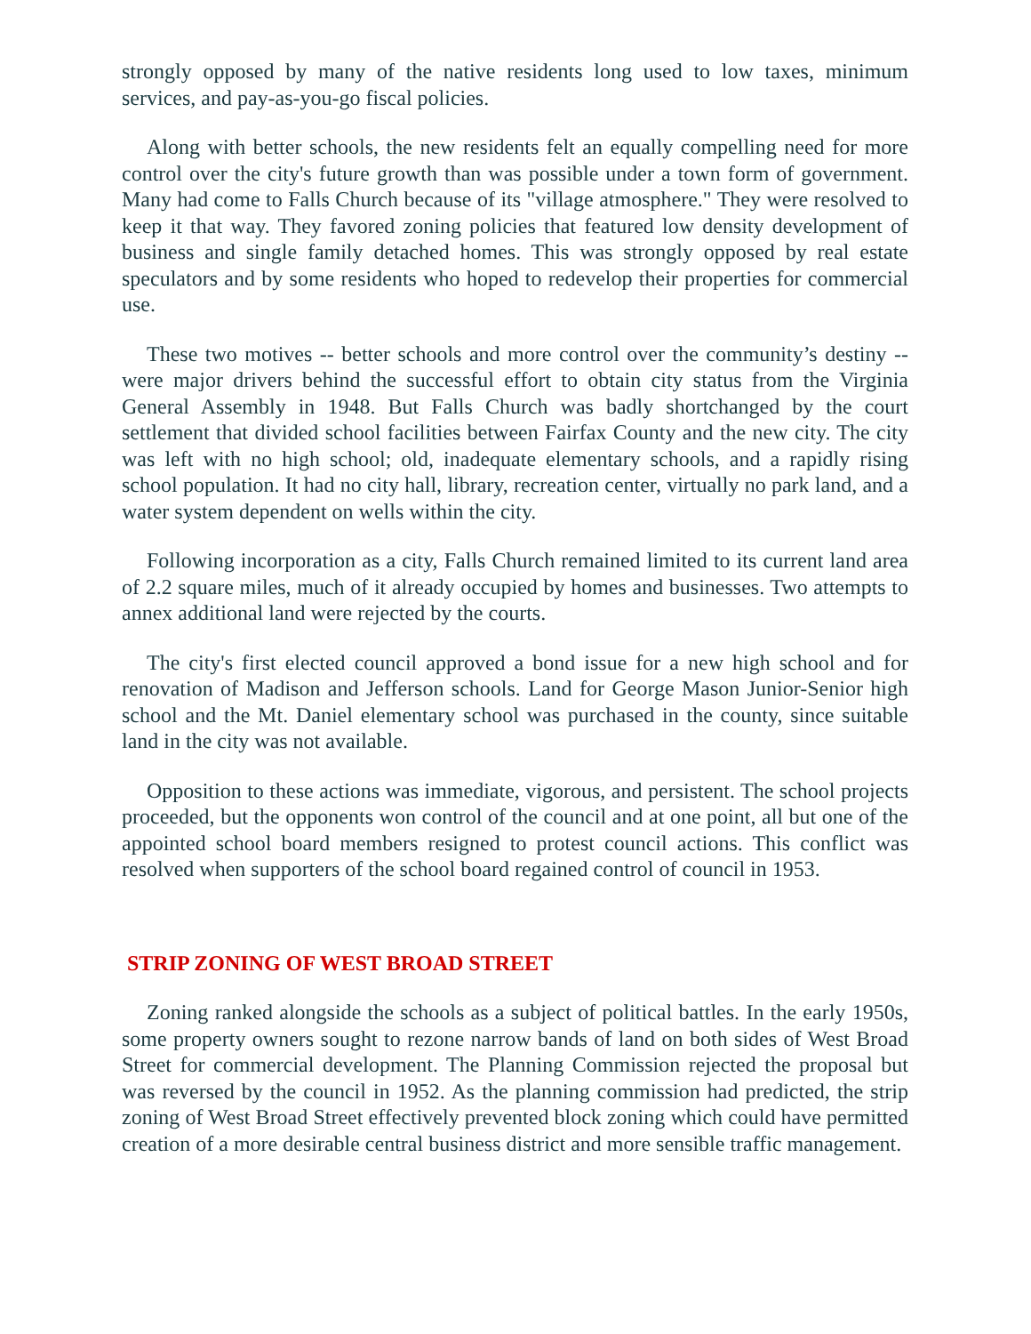strongly opposed by many of the native residents long used to low taxes, minimum services, and pay-as-you-go fiscal policies.
Along with better schools, the new residents felt an equally compelling need for more control over the city's future growth than was possible under a town form of government. Many had come to Falls Church because of its "village atmosphere." They were resolved to keep it that way. They favored zoning policies that featured low density development of business and single family detached homes. This was strongly opposed by real estate speculators and by some residents who hoped to redevelop their properties for commercial use.
These two motives -- better schools and more control over the community’s destiny -- were major drivers behind the successful effort to obtain city status from the Virginia General Assembly in 1948. But Falls Church was badly shortchanged by the court settlement that divided school facilities between Fairfax County and the new city. The city was left with no high school; old, inadequate elementary schools, and a rapidly rising school population. It had no city hall, library, recreation center, virtually no park land, and a water system dependent on wells within the city.
Following incorporation as a city, Falls Church remained limited to its current land area of 2.2 square miles, much of it already occupied by homes and businesses. Two attempts to annex additional land were rejected by the courts.
The city's first elected council approved a bond issue for a new high school and for renovation of Madison and Jefferson schools. Land for George Mason Junior-Senior high school and the Mt. Daniel elementary school was purchased in the county, since suitable land in the city was not available.
Opposition to these actions was immediate, vigorous, and persistent. The school projects proceeded, but the opponents won control of the council and at one point, all but one of the appointed school board members resigned to protest council actions. This conflict was resolved when supporters of the school board regained control of council in 1953.
STRIP ZONING OF WEST BROAD STREET
Zoning ranked alongside the schools as a subject of political battles. In the early 1950s, some property owners sought to rezone narrow bands of land on both sides of West Broad Street for commercial development. The Planning Commission rejected the proposal but was reversed by the council in 1952. As the planning commission had predicted, the strip zoning of West Broad Street effectively prevented block zoning which could have permitted creation of a more desirable central business district and more sensible traffic management.